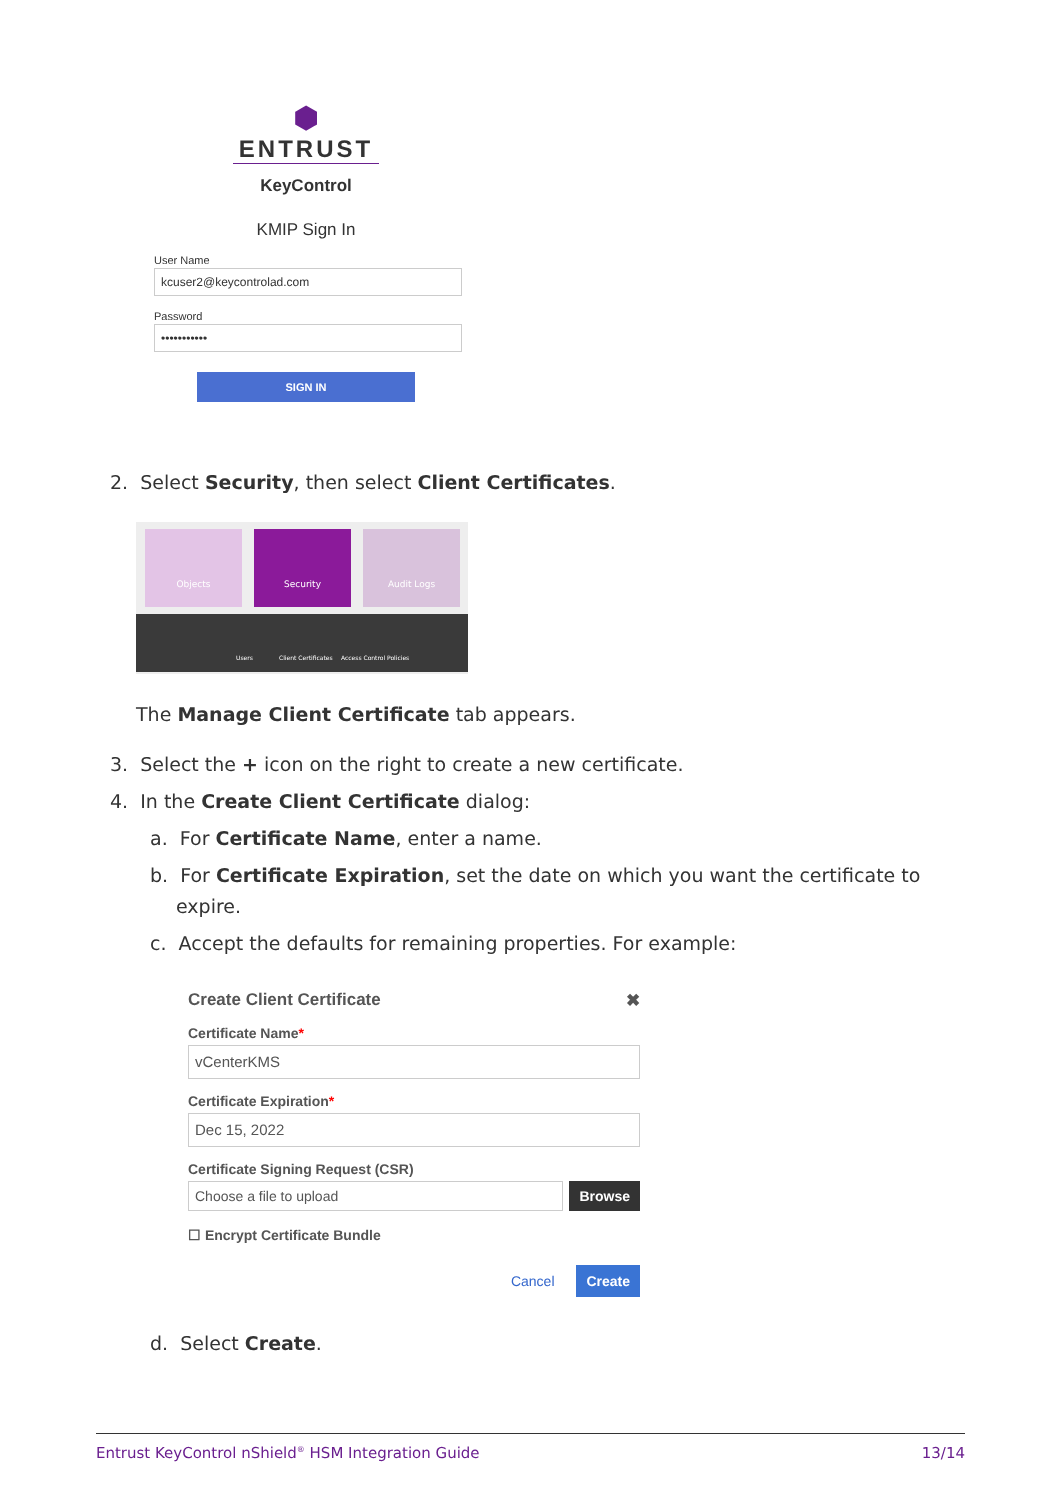⬢
ENTRUST
KeyControl
KMIP Sign In
User Name
kcuser2@keycontrolad.com
Password
•••••••••••
SIGN IN
2. Select Security, then select Client Certificates.
Objects Security Audit Logs
Users Client Certificates Access Control Policies
The Manage Client Certificate tab appears.
3. Select the + icon on the right to create a new certificate.
4. In the Create Client Certificate dialog:
a. For Certificate Name, enter a name.
b. For Certificate Expiration, set the date on which you want the certificate to expire.
c. Accept the defaults for remaining properties. For example:
Create Client Certificate ✖
Certificate Name*
vCenterKMS
Certificate Expiration*
Dec 15, 2022
Certificate Signing Request (CSR)
Choose a file to upload
Browse
☐ Encrypt Certificate Bundle
Cancel Create
d. Select Create.
Entrust KeyControl nShield<sup>®</sup> HSM Integration Guide 13/14